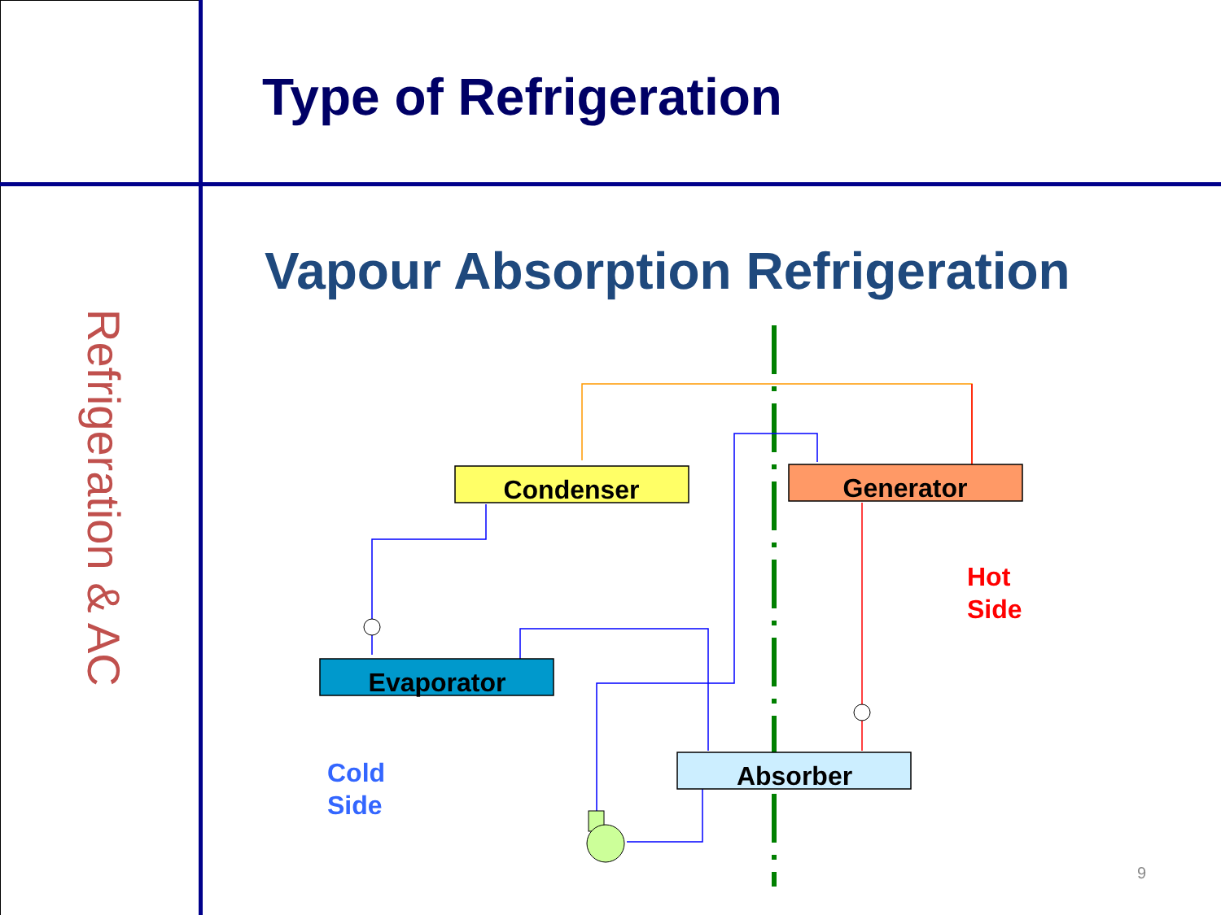Type of Refrigeration
Refrigeration & AC
Vapour Absorption Refrigeration
Condenser
Generator
Evaporator
Absorber
Hot
Side
Cold
Side
9